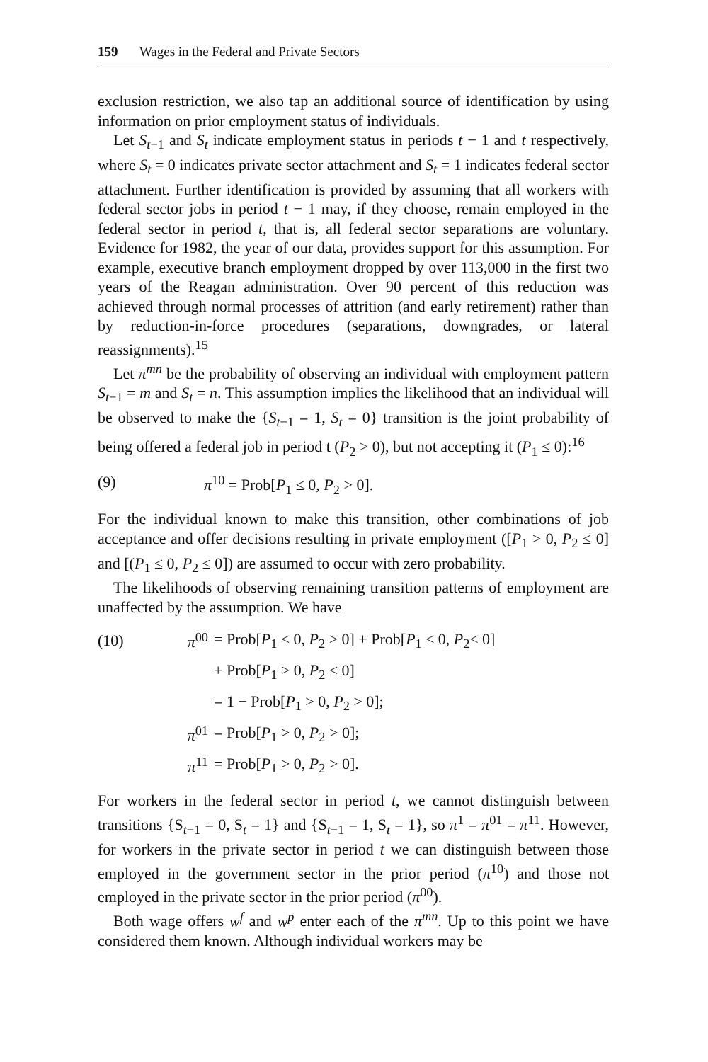159 Wages in the Federal and Private Sectors
exclusion restriction, we also tap an additional source of identification by using information on prior employment status of individuals.
Let S<sub>t−1</sub> and S<sub>t</sub> indicate employment status in periods t − 1 and t respectively, where S<sub>t</sub> = 0 indicates private sector attachment and S<sub>t</sub> = 1 indicates federal sector attachment. Further identification is provided by assuming that all workers with federal sector jobs in period t − 1 may, if they choose, remain employed in the federal sector in period t, that is, all federal sector separations are voluntary. Evidence for 1982, the year of our data, provides support for this assumption. For example, executive branch employment dropped by over 113,000 in the first two years of the Reagan administration. Over 90 percent of this reduction was achieved through normal processes of attrition (and early retirement) rather than by reduction-in-force procedures (separations, downgrades, or lateral reassignments).<sup>15</sup>
Let π<sup>mn</sup> be the probability of observing an individual with employment pattern S<sub>t−1</sub> = m and S<sub>t</sub> = n. This assumption implies the likelihood that an individual will be observed to make the {S<sub>t−1</sub> = 1, S<sub>t</sub> = 0} transition is the joint probability of being offered a federal job in period t (P<sub>2</sub> > 0), but not accepting it (P<sub>1</sub> ≤ 0):<sup>16</sup>
(9) π<sup>10</sup> = Prob[P<sub>1</sub> ≤ 0, P<sub>2</sub> > 0].
For the individual known to make this transition, other combinations of job acceptance and offer decisions resulting in private employment ([P<sub>1</sub> > 0, P<sub>2</sub> ≤ 0] and [(P<sub>1</sub> ≤ 0, P<sub>2</sub> ≤ 0]) are assumed to occur with zero probability.
The likelihoods of observing remaining transition patterns of employment are unaffected by the assumption. We have
(10) π<sup>00</sup> = Prob[P<sub>1</sub> ≤ 0, P<sub>2</sub> > 0] + Prob[P<sub>1</sub> ≤ 0, P<sub>2</sub>≤ 0]
+ Prob[P<sub>1</sub> > 0, P<sub>2</sub> ≤ 0]
= 1 − Prob[P<sub>1</sub> > 0, P<sub>2</sub> > 0];
π<sup>01</sup> = Prob[P<sub>1</sub> > 0, P<sub>2</sub> > 0];
π<sup>11</sup> = Prob[P<sub>1</sub> > 0, P<sub>2</sub> > 0].
For workers in the federal sector in period t, we cannot distinguish between transitions {S<sub>t−1</sub> = 0, S<sub>t</sub> = 1} and {S<sub>t−1</sub> = 1, S<sub>t</sub> = 1}, so π<sup>1</sup> = π<sup>01</sup> = π<sup>11</sup>. However, for workers in the private sector in period t we can distinguish between those employed in the government sector in the prior period (π<sup>10</sup>) and those not employed in the private sector in the prior period (π<sup>00</sup>).
Both wage offers w<sup>f</sup> and w<sup>p</sup> enter each of the π<sup>mn</sup>. Up to this point we have considered them known. Although individual workers may be